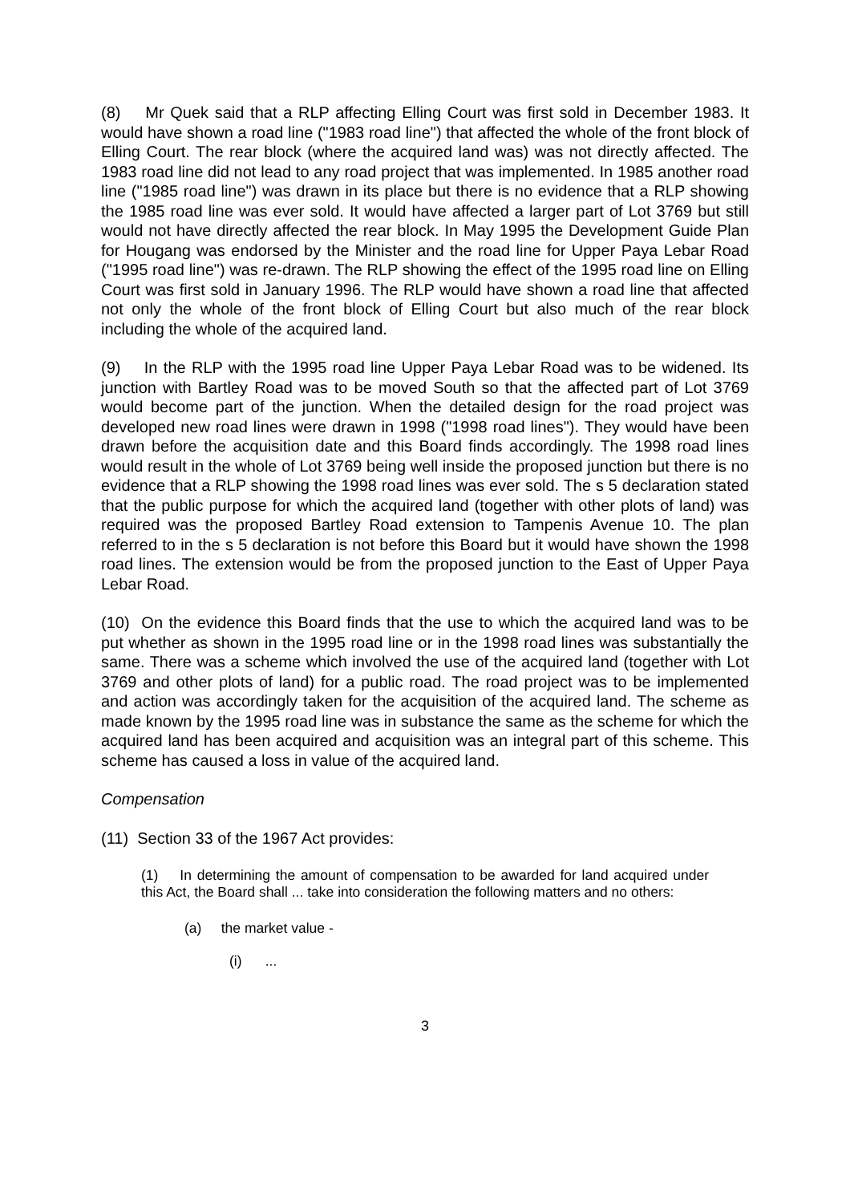(8) Mr Quek said that a RLP affecting Elling Court was first sold in December 1983. It would have shown a road line ("1983 road line") that affected the whole of the front block of Elling Court. The rear block (where the acquired land was) was not directly affected. The 1983 road line did not lead to any road project that was implemented. In 1985 another road line ("1985 road line") was drawn in its place but there is no evidence that a RLP showing the 1985 road line was ever sold. It would have affected a larger part of Lot 3769 but still would not have directly affected the rear block. In May 1995 the Development Guide Plan for Hougang was endorsed by the Minister and the road line for Upper Paya Lebar Road ("1995 road line") was re-drawn. The RLP showing the effect of the 1995 road line on Elling Court was first sold in January 1996. The RLP would have shown a road line that affected not only the whole of the front block of Elling Court but also much of the rear block including the whole of the acquired land.
(9) In the RLP with the 1995 road line Upper Paya Lebar Road was to be widened. Its junction with Bartley Road was to be moved South so that the affected part of Lot 3769 would become part of the junction. When the detailed design for the road project was developed new road lines were drawn in 1998 ("1998 road lines"). They would have been drawn before the acquisition date and this Board finds accordingly. The 1998 road lines would result in the whole of Lot 3769 being well inside the proposed junction but there is no evidence that a RLP showing the 1998 road lines was ever sold. The s 5 declaration stated that the public purpose for which the acquired land (together with other plots of land) was required was the proposed Bartley Road extension to Tampenis Avenue 10. The plan referred to in the s 5 declaration is not before this Board but it would have shown the 1998 road lines. The extension would be from the proposed junction to the East of Upper Paya Lebar Road.
(10) On the evidence this Board finds that the use to which the acquired land was to be put whether as shown in the 1995 road line or in the 1998 road lines was substantially the same. There was a scheme which involved the use of the acquired land (together with Lot 3769 and other plots of land) for a public road. The road project was to be implemented and action was accordingly taken for the acquisition of the acquired land. The scheme as made known by the 1995 road line was in substance the same as the scheme for which the acquired land has been acquired and acquisition was an integral part of this scheme. This scheme has caused a loss in value of the acquired land.
Compensation
(11) Section 33 of the 1967 Act provides:
(1) In determining the amount of compensation to be awarded for land acquired under this Act, the Board shall ... take into consideration the following matters and no others:
(a) the market value -
(i) ...
3